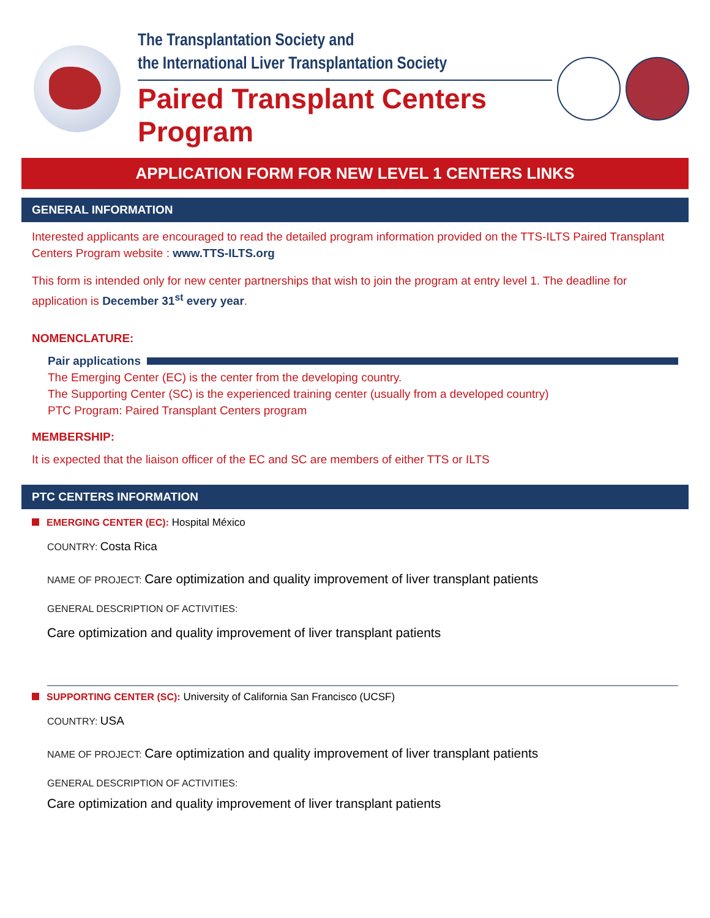The Transplantation Society and
the International Liver Transplantation Society
Paired Transplant Centers Program
APPLICATION FORM FOR NEW LEVEL 1 CENTERS LINKS
GENERAL INFORMATION
Interested applicants are encouraged to read the detailed program information provided on the TTS-ILTS Paired Transplant Centers Program website : www.TTS-ILTS.org
This form is intended only for new center partnerships that wish to join the program at entry level 1. The deadline for application is December 31<sup>st</sup> every year.
NOMENCLATURE:
Pair applications
The Emerging Center (EC) is the center from the developing country.
The Supporting Center (SC) is the experienced training center (usually from a developed country)
PTC Program: Paired Transplant Centers program
MEMBERSHIP:
It is expected that the liaison officer of the EC and SC are members of either TTS or ILTS
PTC CENTERS INFORMATION
EMERGING CENTER (EC): Hospital México
COUNTRY: Costa Rica
NAME OF PROJECT: Care optimization and quality improvement of liver transplant patients
GENERAL DESCRIPTION OF ACTIVITIES:
Care optimization and quality improvement of liver transplant patients
SUPPORTING CENTER (SC): University of California San Francisco (UCSF)
COUNTRY: USA
NAME OF PROJECT: Care optimization and quality improvement of liver transplant patients
GENERAL DESCRIPTION OF ACTIVITIES:
Care optimization and quality improvement of liver transplant patients